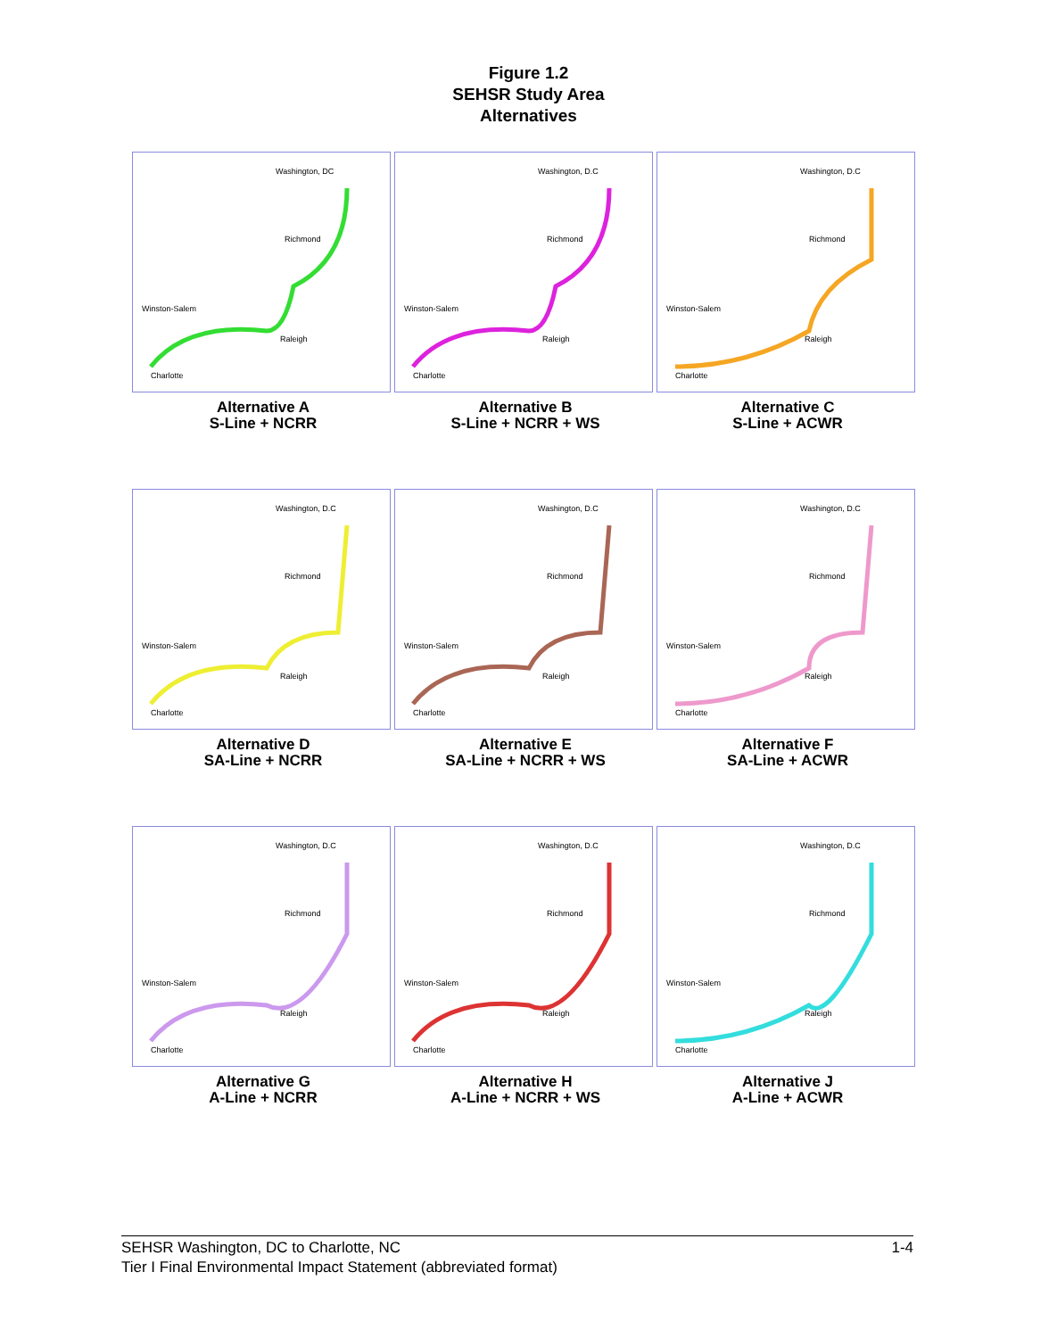Figure 1.2
SEHSR Study Area
Alternatives
Washington, DC
Richmond
Winston-Salem
Raleigh
Charlotte
Alternative A
S-Line + NCRR
Washington, D.C
Richmond
Winston-Salem
Raleigh
Charlotte
Alternative B
S-Line + NCRR + WS
Washington, D.C
Richmond
Winston-Salem
Raleigh
Charlotte
Alternative C
S-Line + ACWR
Washington, D.C
Richmond
Winston-Salem
Raleigh
Charlotte
Alternative D
SA-Line + NCRR
Washington, D.C
Richmond
Winston-Salem
Raleigh
Charlotte
Alternative E
SA-Line + NCRR + WS
Washington, D.C
Richmond
Winston-Salem
Raleigh
Charlotte
Alternative F
SA-Line + ACWR
Washington, D.C
Richmond
Winston-Salem
Raleigh
Charlotte
Alternative G
A-Line + NCRR
Washington, D.C
Richmond
Winston-Salem
Raleigh
Charlotte
Alternative H
A-Line + NCRR + WS
Washington, D.C
Richmond
Winston-Salem
Raleigh
Charlotte
Alternative J
A-Line + ACWR
1-4 SEHSR Washington, DC to Charlotte, NC
Tier I Final Environmental Impact Statement (abbreviated format)